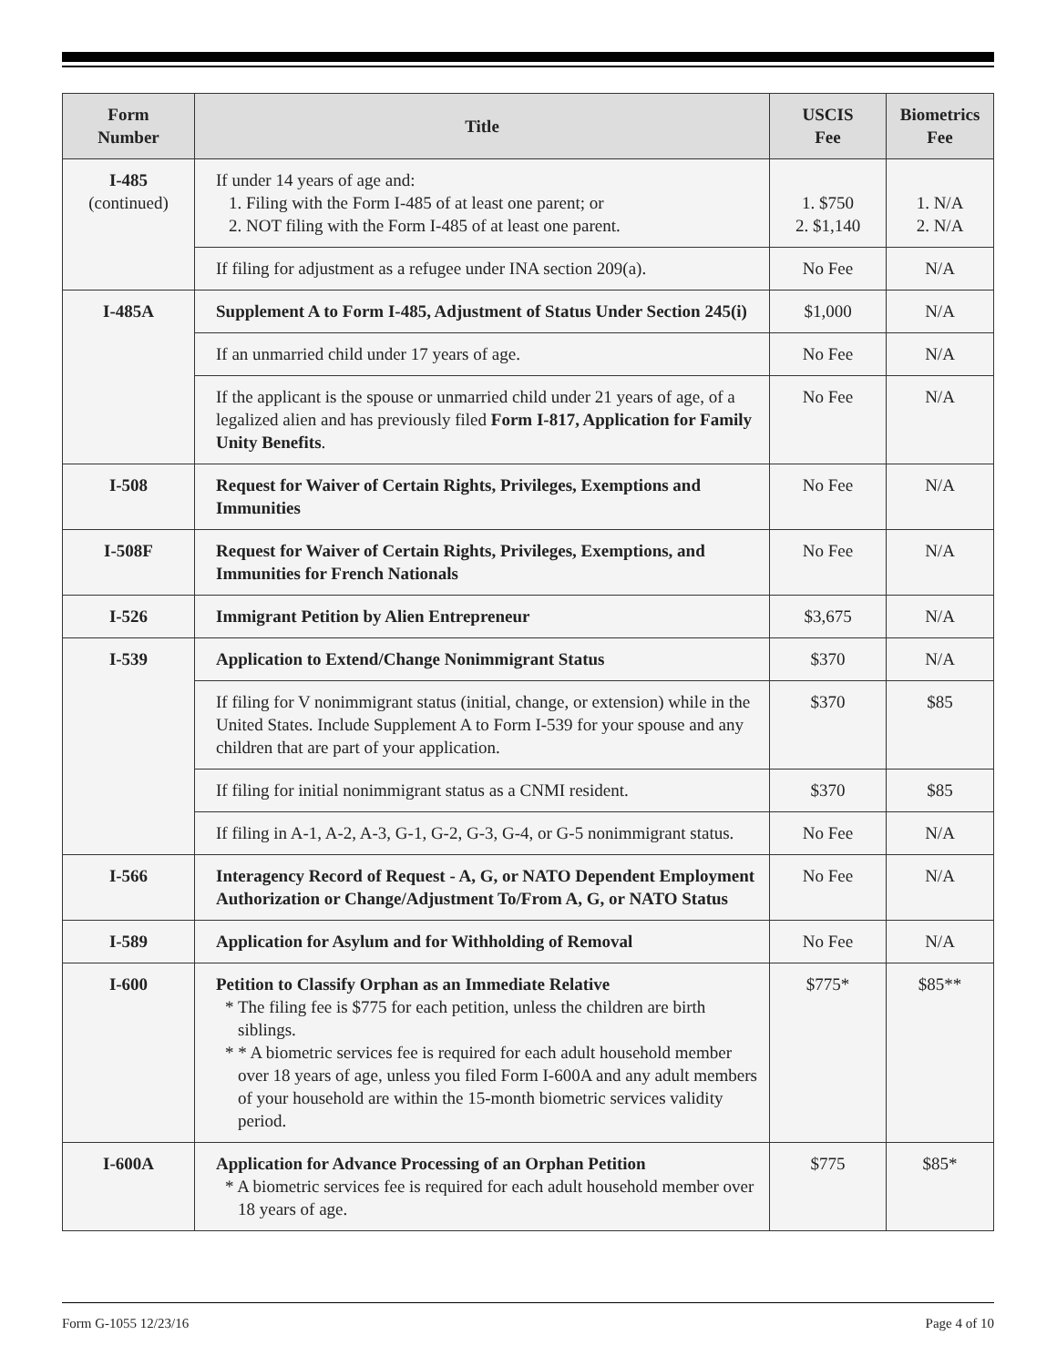| Form Number | Title | USCIS Fee | Biometrics Fee |
| --- | --- | --- | --- |
| I-485 (continued) | If under 14 years of age and: 1. Filing with the Form I-485 of at least one parent; or 2. NOT filing with the Form I-485 of at least one parent. | 1. $750 2. $1,140 | 1. N/A 2. N/A |
| | If filing for adjustment as a refugee under INA section 209(a). | No Fee | N/A |
| I-485A | Supplement A to Form I-485, Adjustment of Status Under Section 245(i) | $1,000 | N/A |
| | If an unmarried child under 17 years of age. | No Fee | N/A |
| | If the applicant is the spouse or unmarried child under 21 years of age, of a legalized alien and has previously filed Form I-817, Application for Family Unity Benefits . | No Fee | N/A |
| I-508 | Request for Waiver of Certain Rights, Privileges, Exemptions and Immunities | No Fee | N/A |
| I-508F | Request for Waiver of Certain Rights, Privileges, Exemptions, and Immunities for French Nationals | No Fee | N/A |
| I-526 | Immigrant Petition by Alien Entrepreneur | $3,675 | N/A |
| I-539 | Application to Extend/Change Nonimmigrant Status | $370 | N/A |
| | If filing for V nonimmigrant status (initial, change, or extension) while in the United States. Include Supplement A to Form I-539 for your spouse and any children that are part of your application. | $370 | $85 |
| | If filing for initial nonimmigrant status as a CNMI resident. | $370 | $85 |
| | If filing in A-1, A-2, A-3, G-1, G-2, G-3, G-4, or G-5 nonimmigrant status. | No Fee | N/A |
| I-566 | Interagency Record of Request - A, G, or NATO Dependent Employment Authorization or Change/Adjustment To/From A, G, or NATO Status | No Fee | N/A |
| I-589 | Application for Asylum and for Withholding of Removal | No Fee | N/A |
| I-600 | Petition to Classify Orphan as an Immediate Relative * The filing fee is $775 for each petition, unless the children are birth siblings. * * A biometric services fee is required for each adult household member over 18 years of age, unless you filed Form I-600A and any adult members of your household are within the 15-month biometric services validity period. | $775* | $85** |
| I-600A | Application for Advance Processing of an Orphan Petition * A biometric services fee is required for each adult household member over 18 years of age. | $775 | $85* |
Form G-1055 12/23/16 Page 4 of 10